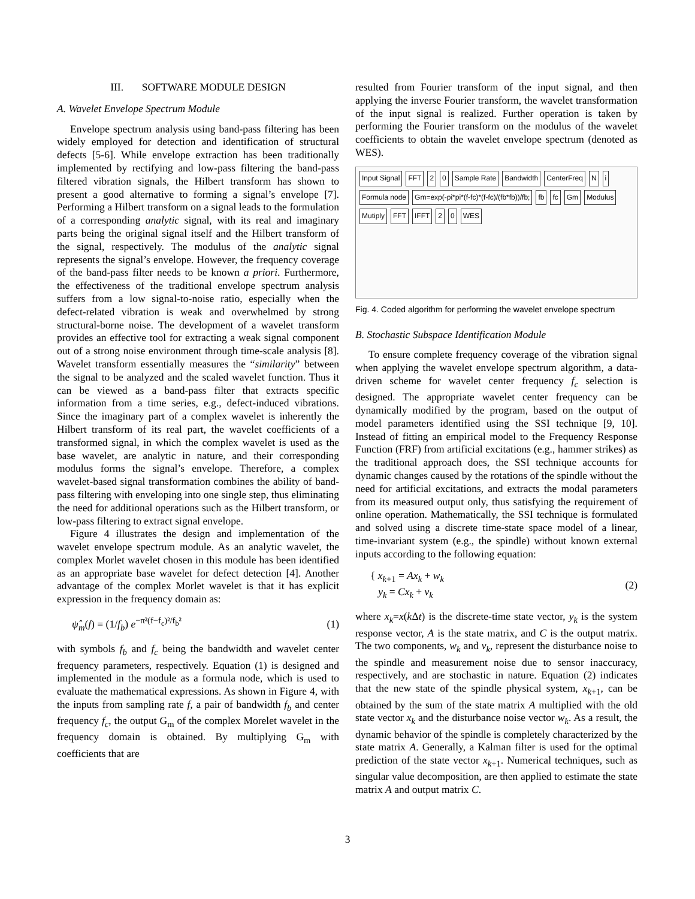III. SOFTWARE MODULE DESIGN
A. Wavelet Envelope Spectrum Module
Envelope spectrum analysis using band-pass filtering has been widely employed for detection and identification of structural defects [5-6]. While envelope extraction has been traditionally implemented by rectifying and low-pass filtering the band-pass filtered vibration signals, the Hilbert transform has shown to present a good alternative to forming a signal’s envelope [7]. Performing a Hilbert transform on a signal leads to the formulation of a corresponding analytic signal, with its real and imaginary parts being the original signal itself and the Hilbert transform of the signal, respectively. The modulus of the analytic signal represents the signal’s envelope. However, the frequency coverage of the band-pass filter needs to be known a priori. Furthermore, the effectiveness of the traditional envelope spectrum analysis suffers from a low signal-to-noise ratio, especially when the defect-related vibration is weak and overwhelmed by strong structural-borne noise. The development of a wavelet transform provides an effective tool for extracting a weak signal component out of a strong noise environment through time-scale analysis [8]. Wavelet transform essentially measures the “similarity” between the signal to be analyzed and the scaled wavelet function. Thus it can be viewed as a band-pass filter that extracts specific information from a time series, e.g., defect-induced vibrations. Since the imaginary part of a complex wavelet is inherently the Hilbert transform of its real part, the wavelet coefficients of a transformed signal, in which the complex wavelet is used as the base wavelet, are analytic in nature, and their corresponding modulus forms the signal’s envelope. Therefore, a complex wavelet-based signal transformation combines the ability of band-pass filtering with enveloping into one single step, thus eliminating the need for additional operations such as the Hilbert transform, or low-pass filtering to extract signal envelope.
Figure 4 illustrates the design and implementation of the wavelet envelope spectrum module. As an analytic wavelet, the complex Morlet wavelet chosen in this module has been identified as an appropriate base wavelet for defect detection [4]. Another advantage of the complex Morlet wavelet is that it has explicit expression in the frequency domain as:
ψ̂<sub>m</sub>(f) = (1/f<sub>b</sub>) e<sup>−π²(f−f<sub>c</sub>)²/f<sub>b</sub>²</sup> (1)
with symbols f<sub>b</sub> and f<sub>c</sub> being the bandwidth and wavelet center frequency parameters, respectively. Equation (1) is designed and implemented in the module as a formula node, which is used to evaluate the mathematical expressions. As shown in Figure 4, with the inputs from sampling rate f, a pair of bandwidth f<sub>b</sub> and center frequency f<sub>c</sub>, the output G<sub>m</sub> of the complex Morelet wavelet in the frequency domain is obtained. By multiplying G<sub>m</sub> with coefficients that are
resulted from Fourier transform of the input signal, and then applying the inverse Fourier transform, the wavelet transformation of the input signal is realized. Further operation is taken by performing the Fourier transform on the modulus of the wavelet coefficients to obtain the wavelet envelope spectrum (denoted as WES).
Input Signal FFT 2 0 Sample Rate Bandwidth CenterFreq N i Formula node Gm=exp(-pi*pi*(f-fc)*(f-fc)/(fb*fb))/fb; fb fc Gm Modulus Mutiply FFT IFFT 2 0 WES
Fig. 4. Coded algorithm for performing the wavelet envelope spectrum
B. Stochastic Subspace Identification Module
To ensure complete frequency coverage of the vibration signal when applying the wavelet envelope spectrum algorithm, a data-driven scheme for wavelet center frequency f<sub>c</sub> selection is designed. The appropriate wavelet center frequency can be dynamically modified by the program, based on the output of model parameters identified using the SSI technique [9, 10]. Instead of fitting an empirical model to the Frequency Response Function (FRF) from artificial excitations (e.g., hammer strikes) as the traditional approach does, the SSI technique accounts for dynamic changes caused by the rotations of the spindle without the need for artificial excitations, and extracts the modal parameters from its measured output only, thus satisfying the requirement of online operation. Mathematically, the SSI technique is formulated and solved using a discrete time-state space model of a linear, time-invariant system (e.g., the spindle) without known external inputs according to the following equation:
{ x<sub>k+1</sub> = Ax<sub>k</sub> + w<sub>k</sub>
y<sub>k</sub> = Cx<sub>k</sub> + v<sub>k</sub> (2)
where x<sub>k</sub>=x(k Δt) is the discrete-time state vector, y<sub>k</sub> is the system response vector, A is the state matrix, and C is the output matrix. The two components, w<sub>k</sub> and v<sub>k</sub>, represent the disturbance noise to the spindle and measurement noise due to sensor inaccuracy, respectively, and are stochastic in nature. Equation (2) indicates that the new state of the spindle physical system, x<sub>k+1</sub>, can be obtained by the sum of the state matrix A multiplied with the old state vector x<sub>k</sub> and the disturbance noise vector w<sub>k</sub>. As a result, the dynamic behavior of the spindle is completely characterized by the state matrix A. Generally, a Kalman filter is used for the optimal prediction of the state vector x<sub>k+1</sub>. Numerical techniques, such as singular value decomposition, are then applied to estimate the state matrix A and output matrix C.
3